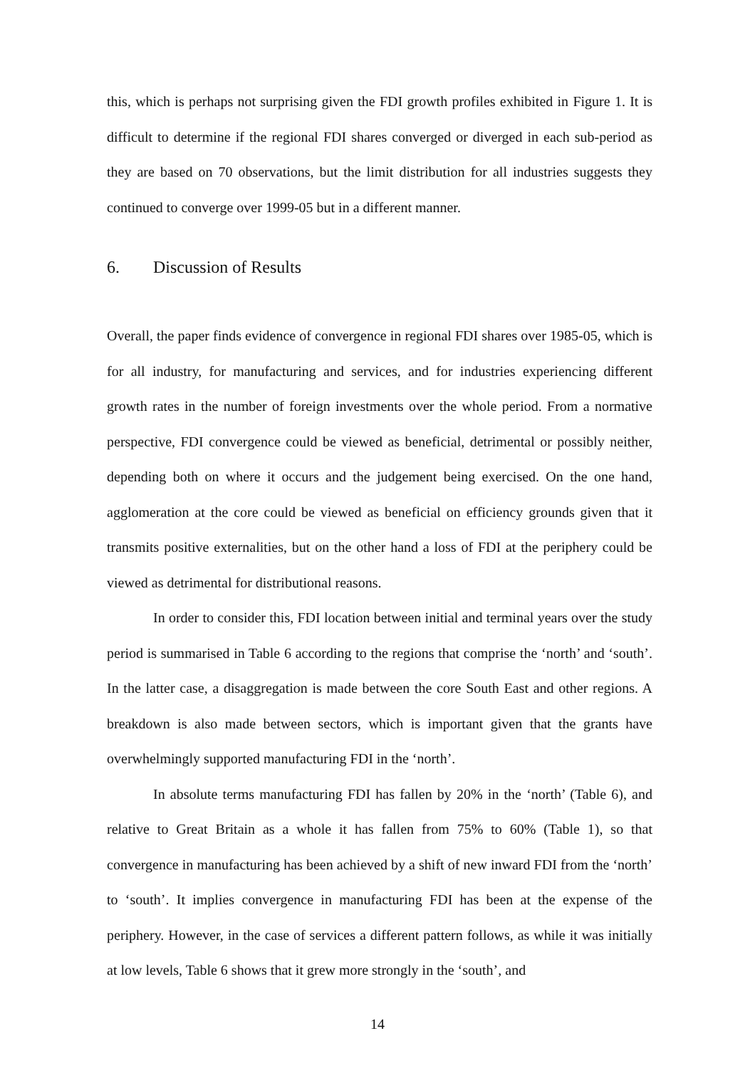this, which is perhaps not surprising given the FDI growth profiles exhibited in Figure 1. It is difficult to determine if the regional FDI shares converged or diverged in each sub-period as they are based on 70 observations, but the limit distribution for all industries suggests they continued to converge over 1999-05 but in a different manner.
6. Discussion of Results
Overall, the paper finds evidence of convergence in regional FDI shares over 1985-05, which is for all industry, for manufacturing and services, and for industries experiencing different growth rates in the number of foreign investments over the whole period. From a normative perspective, FDI convergence could be viewed as beneficial, detrimental or possibly neither, depending both on where it occurs and the judgement being exercised. On the one hand, agglomeration at the core could be viewed as beneficial on efficiency grounds given that it transmits positive externalities, but on the other hand a loss of FDI at the periphery could be viewed as detrimental for distributional reasons.
In order to consider this, FDI location between initial and terminal years over the study period is summarised in Table 6 according to the regions that comprise the ‘north’ and ‘south’. In the latter case, a disaggregation is made between the core South East and other regions. A breakdown is also made between sectors, which is important given that the grants have overwhelmingly supported manufacturing FDI in the ‘north’.
In absolute terms manufacturing FDI has fallen by 20% in the ‘north’ (Table 6), and relative to Great Britain as a whole it has fallen from 75% to 60% (Table 1), so that convergence in manufacturing has been achieved by a shift of new inward FDI from the ‘north’ to ‘south’. It implies convergence in manufacturing FDI has been at the expense of the periphery. However, in the case of services a different pattern follows, as while it was initially at low levels, Table 6 shows that it grew more strongly in the ‘south’, and
14